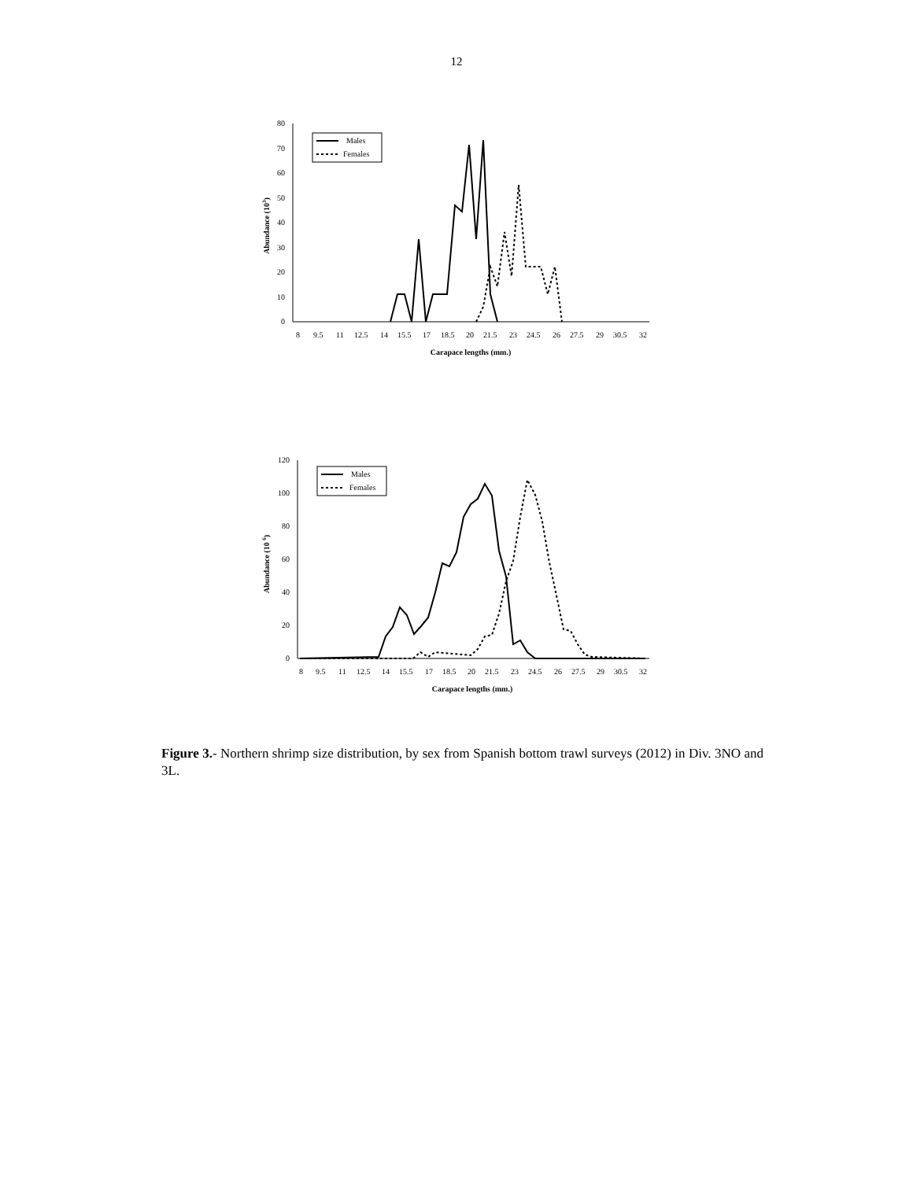12
0
10
20
30
40
50
60
70
80
8
9.5
11
12.5
14
15.5
17
18.5
20
21.5
23
24.5
26
27.5
29
30.5
32
Carapace lengths (mm.)
Abundance (103)
Males
Females
0
20
40
60
80
100
120
8
9.5
11
12.5
14
15.5
17
18.5
20
21.5
23
24.5
26
27.5
29
30.5
32
Carapace lengths (mm.)
Abundance (10 6)
Males
Females
Figure 3.- Northern shrimp size distribution, by sex from Spanish bottom trawl surveys (2012) in Div. 3NO and 3L.